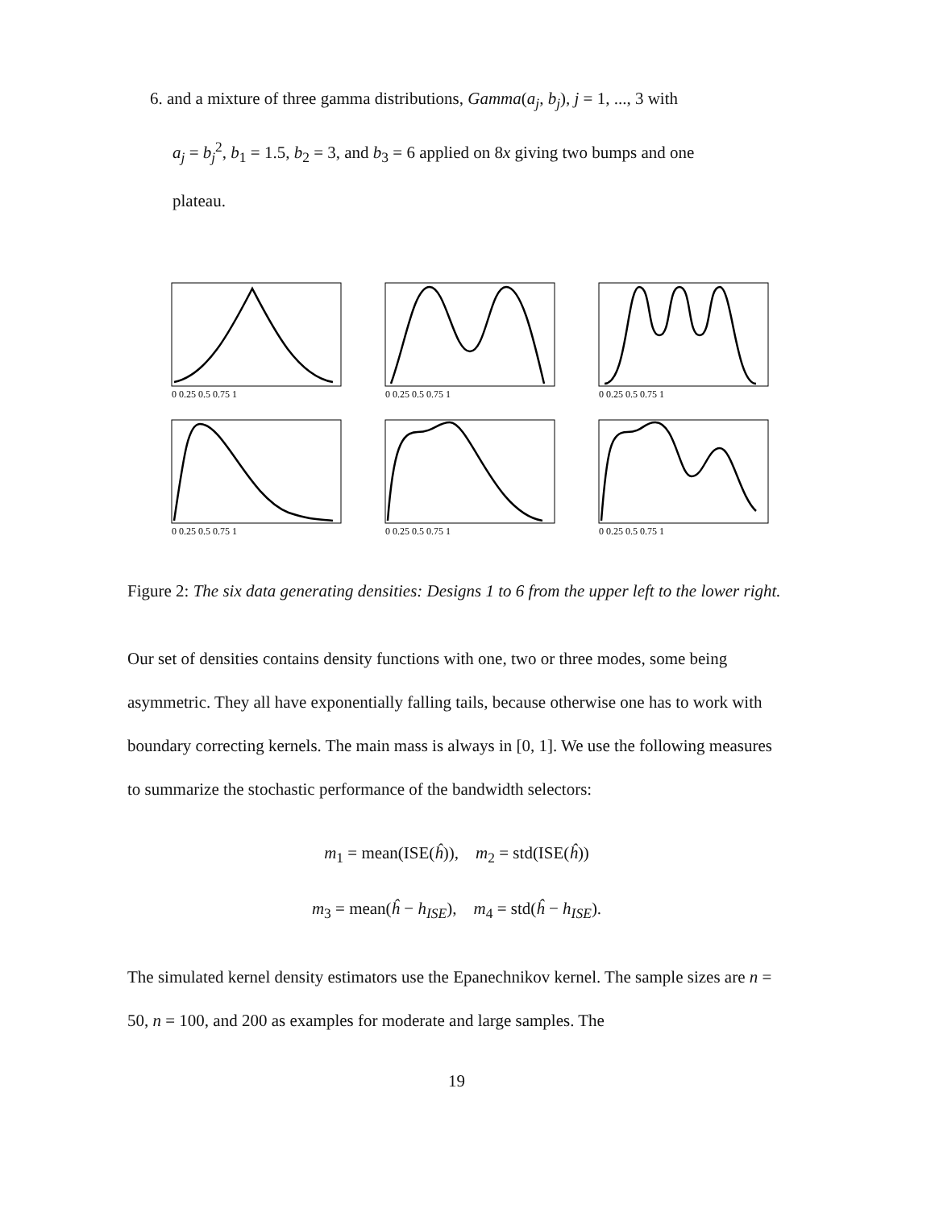6. and a mixture of three gamma distributions, Gamma(a<sub>j</sub>, b<sub>j</sub>), j = 1, ..., 3 with
a<sub>j</sub> = b<sub>j</sub><sup>2</sup>, b<sub>1</sub> = 1.5, b<sub>2</sub> = 3, and b<sub>3</sub> = 6 applied on 8x giving two bumps and one
plateau.
0 0.25 0.5 0.75 1
0 0.25 0.5 0.75 1
0 0.25 0.5 0.75 1
0 0.25 0.5 0.75 1
0 0.25 0.5 0.75 1
0 0.25 0.5 0.75 1
Figure 2: The six data generating densities: Designs 1 to 6 from the upper left to the lower right.
Our set of densities contains density functions with one, two or three modes, some being asymmetric. They all have exponentially falling tails, because otherwise one has to work with boundary correcting kernels. The main mass is always in [0, 1]. We use the following measures to summarize the stochastic performance of the bandwidth selectors:
m<sub>1</sub> = mean(ISE(ĥ)), m<sub>2</sub> = std(ISE(ĥ))
m<sub>3</sub> = mean(ĥ − h<sub>ISE</sub>), m<sub>4</sub> = std(ĥ − h<sub>ISE</sub>).
The simulated kernel density estimators use the Epanechnikov kernel. The sample sizes are n = 50, n = 100, and 200 as examples for moderate and large samples. The
19